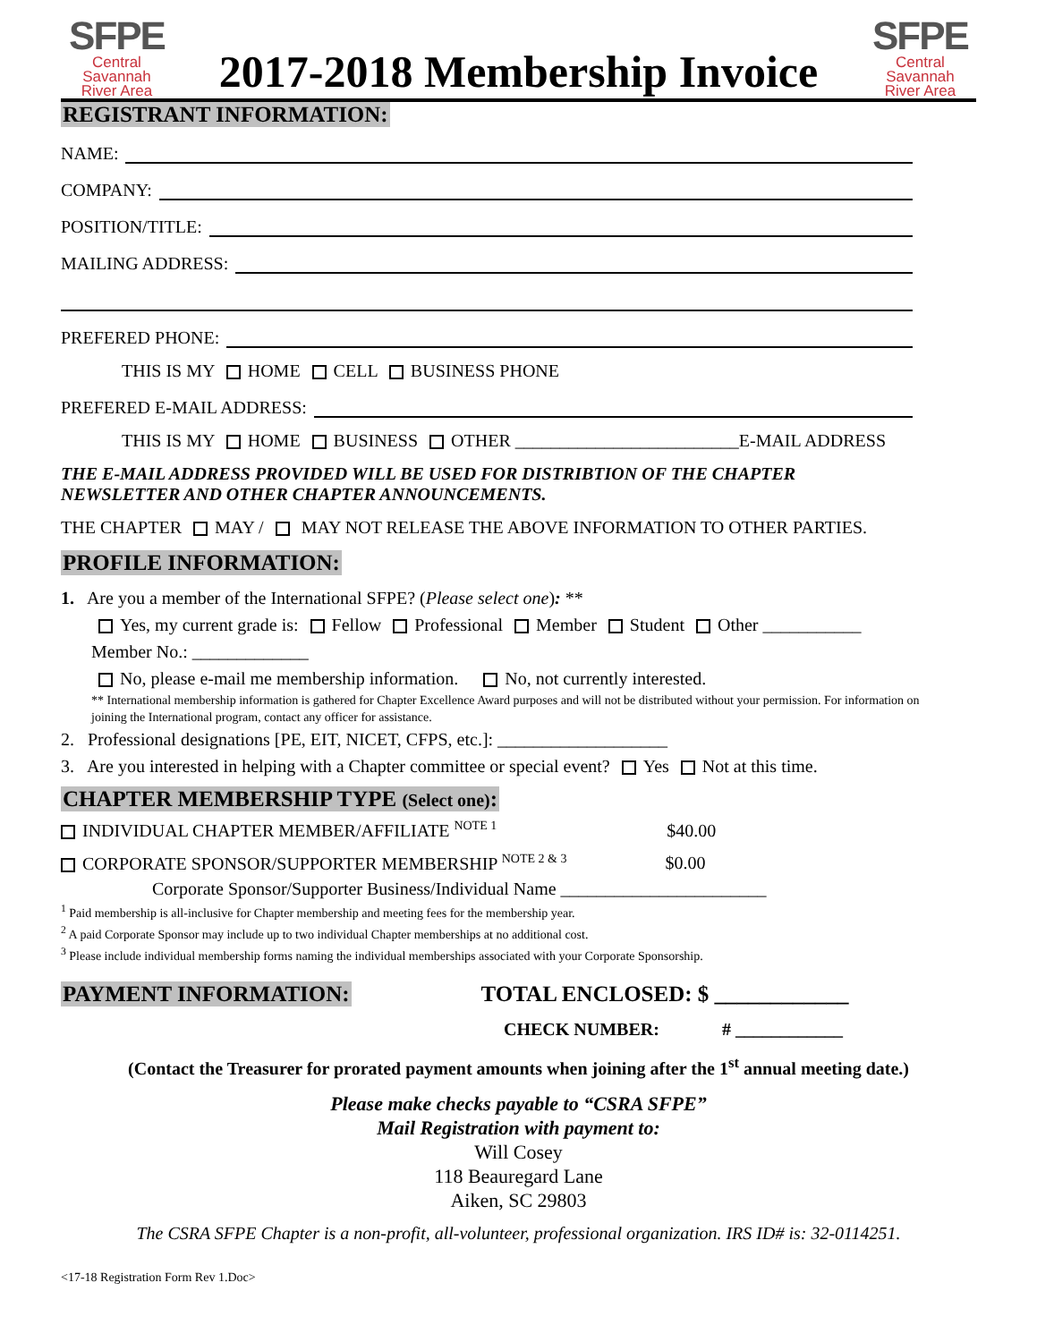SFPE
Central Savannah
River Area
2017-2018 Membership Invoice
SFPE
Central Savannah
River Area
REGISTRANT INFORMATION:
NAME:
COMPANY:
POSITION/TITLE:
MAILING ADDRESS:
PREFERED PHONE:
THIS IS MY HOME CELL BUSINESS PHONE
PREFERED E-MAIL ADDRESS:
THIS IS MY HOME BUSINESS OTHER _________________________E-MAIL ADDRESS
THE E-MAIL ADDRESS PROVIDED WILL BE USED FOR DISTRIBTION OF THE CHAPTER
NEWSLETTER AND OTHER CHAPTER ANNOUNCEMENTS.
THE CHAPTER MAY / MAY NOT RELEASE THE ABOVE INFORMATION TO OTHER PARTIES.
PROFILE INFORMATION:
1. Are you a member of the International SFPE? (Please select one): **
Yes, my current grade is: Fellow Professional Member Student Other ___________
Member No.: _____________
No, please e-mail me membership information. No, not currently interested.
** International membership information is gathered for Chapter Excellence Award purposes and will not be distributed without your permission. For information on joining the International program, contact any officer for assistance.
2. Professional designations [PE, EIT, NICET, CFPS, etc.]: ___________________
3. Are you interested in helping with a Chapter committee or special event? Yes Not at this time.
CHAPTER MEMBERSHIP TYPE (Select one):
INDIVIDUAL CHAPTER MEMBER/AFFILIATE <sup>NOTE 1</sup> $40.00
CORPORATE SPONSOR/SUPPORTER MEMBERSHIP <sup>NOTE 2 & 3</sup> $0.00
Corporate Sponsor/Supporter Business/Individual Name _______________________
<sup>1</sup> Paid membership is all-inclusive for Chapter membership and meeting fees for the membership year.
<sup>2</sup> A paid Corporate Sponsor may include up to two individual Chapter memberships at no additional cost.
<sup>3</sup> Please include individual membership forms naming the individual memberships associated with your Corporate Sponsorship.
PAYMENT INFORMATION: TOTAL ENCLOSED: $ ____________
CHECK NUMBER: # ____________
(Contact the Treasurer for prorated payment amounts when joining after the 1<sup>st</sup> annual meeting date.)
Please make checks payable to “CSRA SFPE”
Mail Registration with payment to:
Will Cosey
118 Beauregard Lane
Aiken, SC 29803
The CSRA SFPE Chapter is a non-profit, all-volunteer, professional organization. IRS ID# is: 32-0114251.
<17-18 Registration Form Rev 1.Doc>